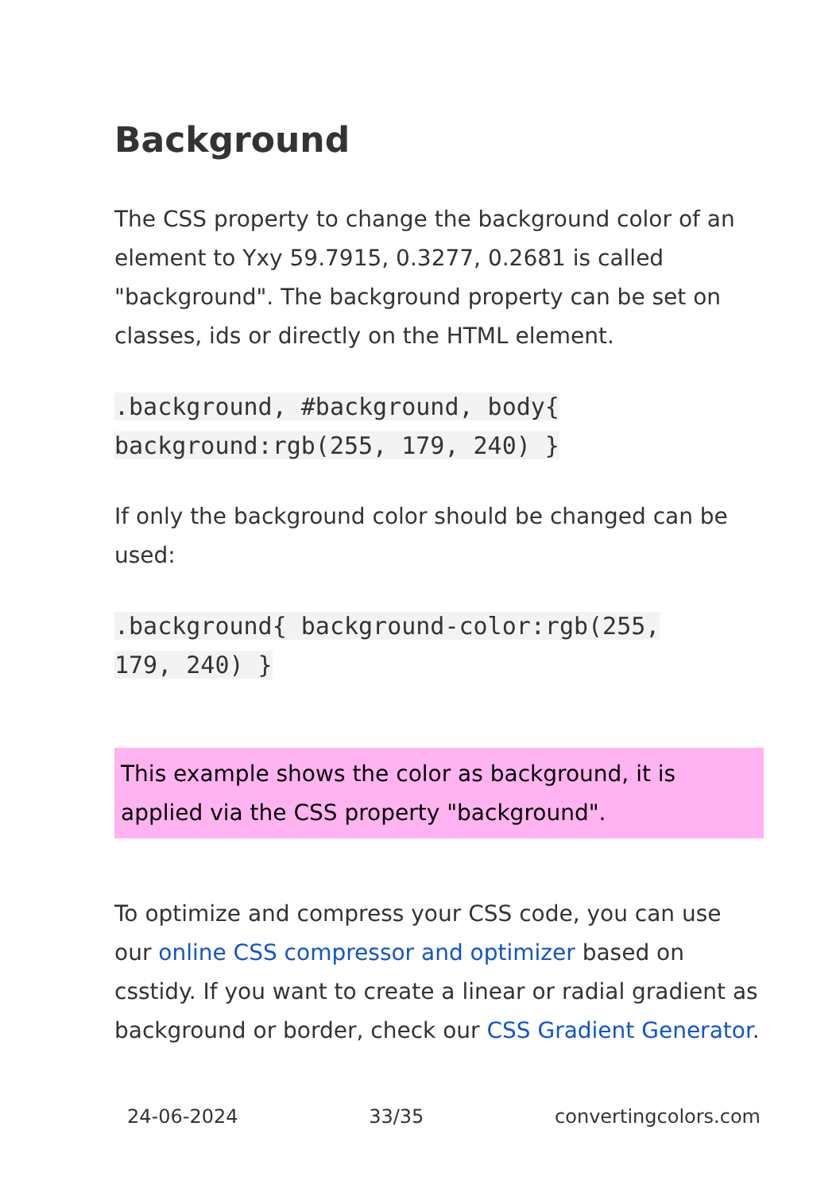Background
The CSS property to change the background color of an element to Yxy 59.7915, 0.3277, 0.2681 is called "background". The background property can be set on classes, ids or directly on the HTML element.
.background, #background, body{
background:rgb(255, 179, 240) }
If only the background color should be changed can be used:
.background{ background-color:rgb(255,
179, 240) }
This example shows the color as background, it is applied via the CSS property "background".
To optimize and compress your CSS code, you can use our online CSS compressor and optimizer based on csstidy. If you want to create a linear or radial gradient as background or border, check our CSS Gradient Generator.
24-06-2024 33/35 convertingcolors.com